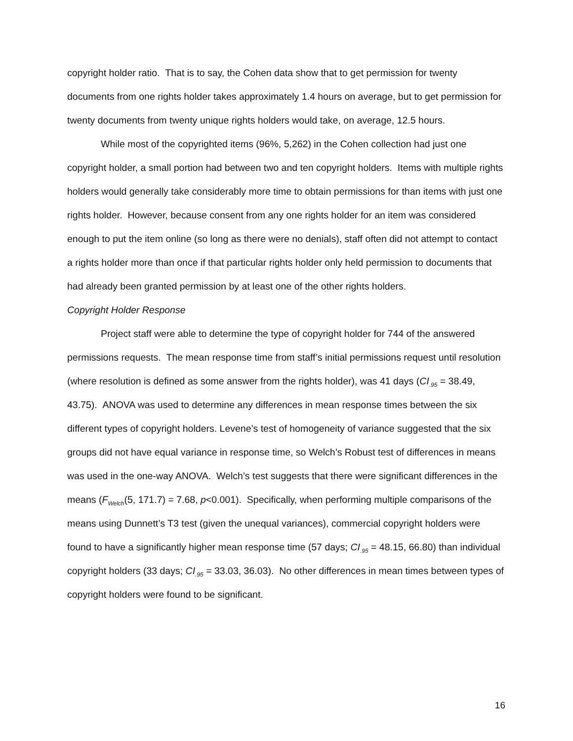copyright holder ratio. That is to say, the Cohen data show that to get permission for twenty documents from one rights holder takes approximately 1.4 hours on average, but to get permission for twenty documents from twenty unique rights holders would take, on average, 12.5 hours.
While most of the copyrighted items (96%, 5,262) in the Cohen collection had just one copyright holder, a small portion had between two and ten copyright holders. Items with multiple rights holders would generally take considerably more time to obtain permissions for than items with just one rights holder. However, because consent from any one rights holder for an item was considered enough to put the item online (so long as there were no denials), staff often did not attempt to contact a rights holder more than once if that particular rights holder only held permission to documents that had already been granted permission by at least one of the other rights holders.
Copyright Holder Response
Project staff were able to determine the type of copyright holder for 744 of the answered permissions requests. The mean response time from staff’s initial permissions request until resolution (where resolution is defined as some answer from the rights holder), was 41 days (CI<sub>.95</sub> = 38.49, 43.75). ANOVA was used to determine any differences in mean response times between the six different types of copyright holders. Levene’s test of homogeneity of variance suggested that the six groups did not have equal variance in response time, so Welch’s Robust test of differences in means was used in the one-way ANOVA. Welch’s test suggests that there were significant differences in the means (F<sub>Welch</sub>(5, 171.7) = 7.68, p<0.001). Specifically, when performing multiple comparisons of the means using Dunnett’s T3 test (given the unequal variances), commercial copyright holders were found to have a significantly higher mean response time (57 days; CI<sub>.95</sub> = 48.15, 66.80) than individual copyright holders (33 days; CI<sub>.95</sub> = 33.03, 36.03). No other differences in mean times between types of copyright holders were found to be significant.
16